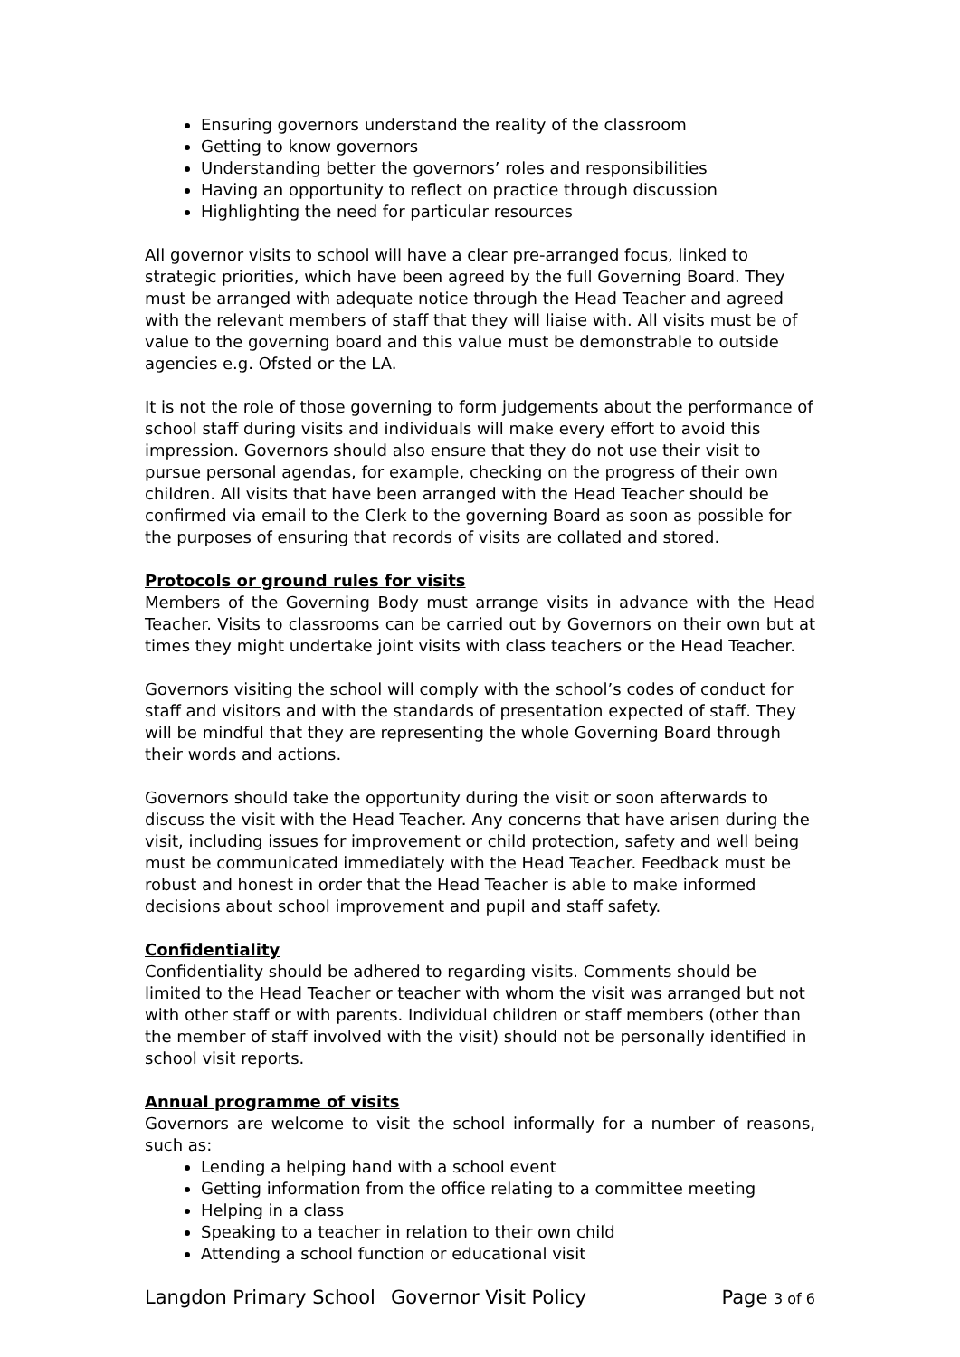Ensuring governors understand the reality of the classroom
Getting to know governors
Understanding better the governors’ roles and responsibilities
Having an opportunity to reflect on practice through discussion
Highlighting the need for particular resources
All governor visits to school will have a clear pre-arranged focus, linked to strategic priorities, which have been agreed by the full Governing Board. They must be arranged with adequate notice through the Head Teacher and agreed with the relevant members of staff that they will liaise with. All visits must be of value to the governing board and this value must be demonstrable to outside agencies e.g. Ofsted or the LA.
It is not the role of those governing to form judgements about the performance of school staff during visits and individuals will make every effort to avoid this impression. Governors should also ensure that they do not use their visit to pursue personal agendas, for example, checking on the progress of their own children. All visits that have been arranged with the Head Teacher should be confirmed via email to the Clerk to the governing Board as soon as possible for the purposes of ensuring that records of visits are collated and stored.
Protocols or ground rules for visits
Members of the Governing Body must arrange visits in advance with the Head Teacher. Visits to classrooms can be carried out by Governors on their own but at times they might undertake joint visits with class teachers or the Head Teacher.
Governors visiting the school will comply with the school’s codes of conduct for staff and visitors and with the standards of presentation expected of staff. They will be mindful that they are representing the whole Governing Board through their words and actions.
Governors should take the opportunity during the visit or soon afterwards to discuss the visit with the Head Teacher. Any concerns that have arisen during the visit, including issues for improvement or child protection, safety and well being must be communicated immediately with the Head Teacher. Feedback must be robust and honest in order that the Head Teacher is able to make informed decisions about school improvement and pupil and staff safety.
Confidentiality
Confidentiality should be adhered to regarding visits. Comments should be limited to the Head Teacher or teacher with whom the visit was arranged but not with other staff or with parents. Individual children or staff members (other than the member of staff involved with the visit) should not be personally identified in school visit reports.
Annual programme of visits
Governors are welcome to visit the school informally for a number of reasons, such as:
Lending a helping hand with a school event
Getting information from the office relating to a committee meeting
Helping in a class
Speaking to a teacher in relation to their own child
Attending a school function or educational visit
Langdon Primary School Governor Visit Policy Page 3 of 6